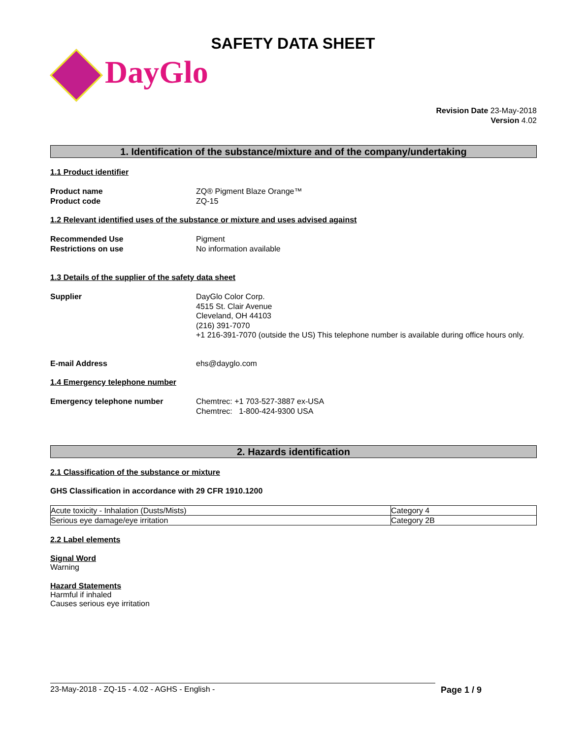SAFETY DATA SHEET
DayGlo
Revision Date 23-May-2018
Version 4.02
1. Identification of the substance/mixture and of the company/undertaking
1.1 Product identifier
Product name ZQ® Pigment Blaze Orange™
Product code ZQ-15
1.2 Relevant identified uses of the substance or mixture and uses advised against
Recommended Use Pigment
Restrictions on use No information available
1.3 Details of the supplier of the safety data sheet
Supplier DayGlo Color Corp.
4515 St. Clair Avenue
Cleveland, OH 44103
(216) 391-7070
+1 216-391-7070 (outside the US) This telephone number is available during office hours only.
E-mail Address ehs@dayglo.com
1.4 Emergency telephone number
Emergency telephone number Chemtrec: +1 703-527-3887 ex-USA
Chemtrec: 1-800-424-9300 USA
2. Hazards identification
2.1 Classification of the substance or mixture
GHS Classification in accordance with 29 CFR 1910.1200
| Acute toxicity - Inhalation (Dusts/Mists) | Category 4 |
| Serious eye damage/eye irritation | Category 2B |
2.2 Label elements
Signal Word
Warning
Hazard Statements
Harmful if inhaled
Causes serious eye irritation
23-May-2018 - ZQ-15 - 4.02 - AGHS - English - Page 1 / 9